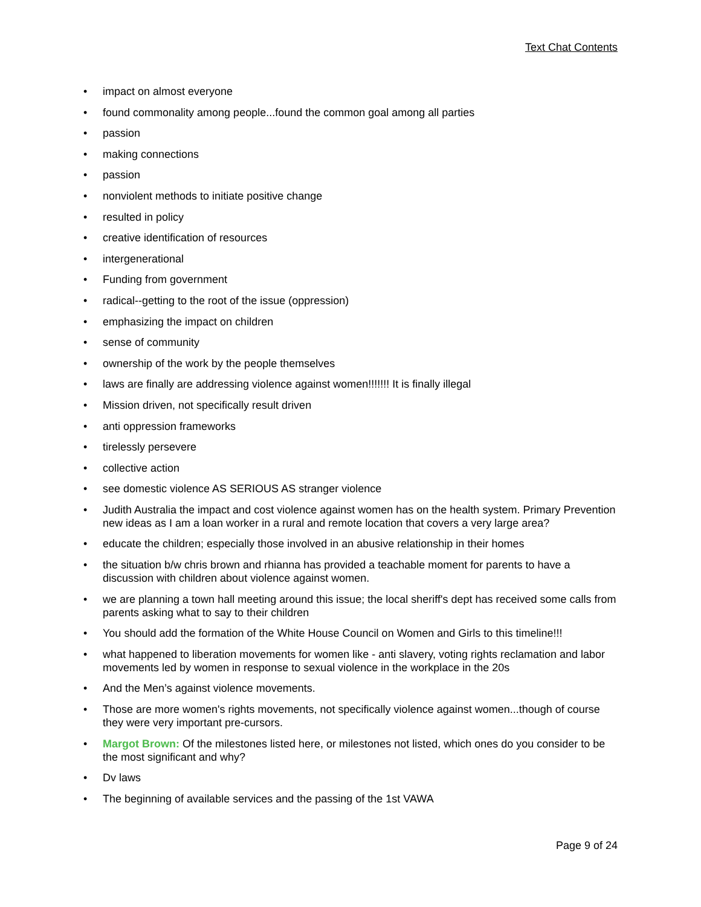Text Chat Contents
• impact on almost everyone
• found commonality among people...found the common goal among all parties
• passion
• making connections
• passion
• nonviolent methods to initiate positive change
• resulted in policy
• creative identification of resources
• intergenerational
• Funding from government
• radical--getting to the root of the issue (oppression)
• emphasizing the impact on children
• sense of community
• ownership of the work by the people themselves
• laws are finally are addressing violence against women!!!!!!! It is finally illegal
• Mission driven, not specifically result driven
• anti oppression frameworks
• tirelessly persevere
• collective action
• see domestic violence AS SERIOUS AS stranger violence
• Judith Australia the impact and cost violence against women has on the health system. Primary Prevention new ideas as I am a loan worker in a rural and remote location that covers a very large area?
• educate the children; especially those involved in an abusive relationship in their homes
• the situation b/w chris brown and rhianna has provided a teachable moment for parents to have a discussion with children about violence against women.
• we are planning a town hall meeting around this issue; the local sheriff's dept has received some calls from parents asking what to say to their children
• You should add the formation of the White House Council on Women and Girls to this timeline!!!
• what happened to liberation movements for women like - anti slavery, voting rights reclamation and labor movements led by women in response to sexual violence in the workplace in the 20s
• And the Men’s against violence movements.
• Those are more women's rights movements, not specifically violence against women...though of course they were very important pre-cursors.
• Margot Brown: Of the milestones listed here, or milestones not listed, which ones do you consider to be the most significant and why?
• Dv laws
• The beginning of available services and the passing of the 1st VAWA
Page 9 of 24